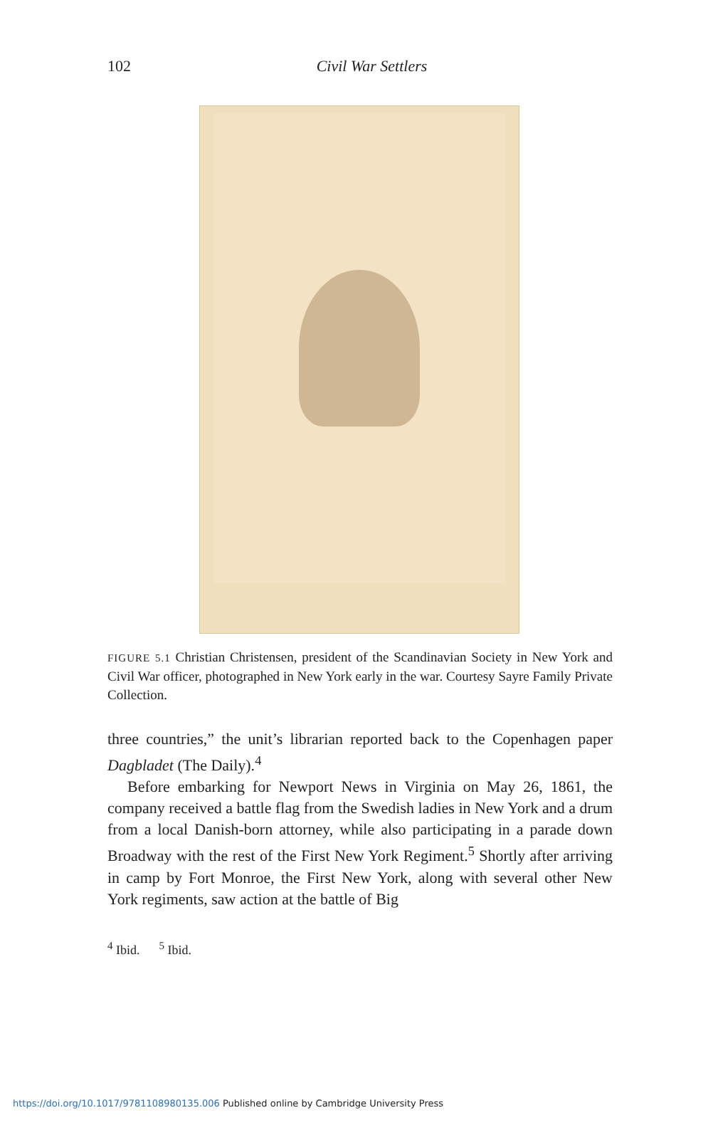102
Civil War Settlers
FIGURE 5.1 Christian Christensen, president of the Scandinavian Society in New York and Civil War officer, photographed in New York early in the war. Courtesy Sayre Family Private Collection.
three countries,” the unit’s librarian reported back to the Copenhagen paper Dagbladet (The Daily).<sup>4</sup>
Before embarking for Newport News in Virginia on May 26, 1861, the company received a battle flag from the Swedish ladies in New York and a drum from a local Danish-born attorney, while also participating in a parade down Broadway with the rest of the First New York Regiment.<sup>5</sup> Shortly after arriving in camp by Fort Monroe, the First New York, along with several other New York regiments, saw action at the battle of Big
<sup>4</sup> Ibid. <sup>5</sup> Ibid.
https://doi.org/10.1017/9781108980135.006 Published online by Cambridge University Press